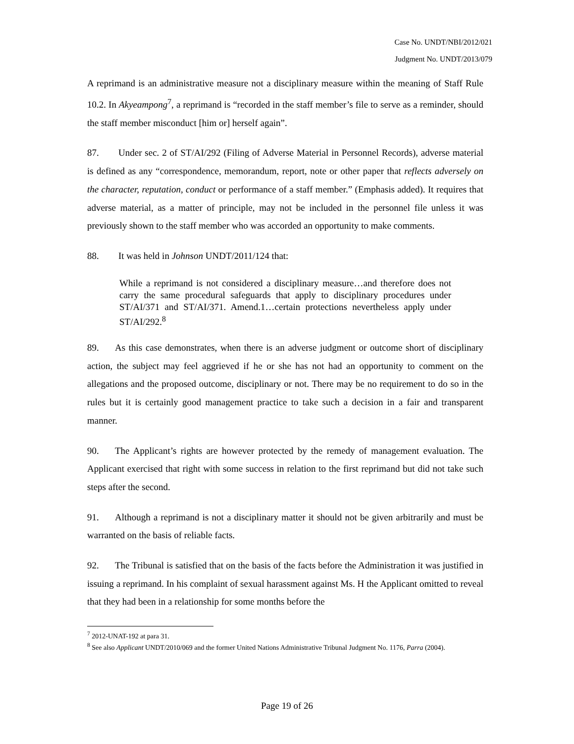Case No. UNDT/NBI/2012/021
Judgment No. UNDT/2013/079
A reprimand is an administrative measure not a disciplinary measure within the meaning of Staff Rule 10.2. In Akyeampong<sup>7</sup>, a reprimand is “recorded in the staff member’s file to serve as a reminder, should the staff member misconduct [him or] herself again”.
87. Under sec. 2 of ST/AI/292 (Filing of Adverse Material in Personnel Records), adverse material is defined as any “correspondence, memorandum, report, note or other paper that reflects adversely on the character, reputation, conduct or performance of a staff member.” (Emphasis added). It requires that adverse material, as a matter of principle, may not be included in the personnel file unless it was previously shown to the staff member who was accorded an opportunity to make comments.
88. It was held in Johnson UNDT/2011/124 that:
While a reprimand is not considered a disciplinary measure…and therefore does not carry the same procedural safeguards that apply to disciplinary procedures under ST/AI/371 and ST/AI/371. Amend.1…certain protections nevertheless apply under ST/AI/292.<sup>8</sup>
89. As this case demonstrates, when there is an adverse judgment or outcome short of disciplinary action, the subject may feel aggrieved if he or she has not had an opportunity to comment on the allegations and the proposed outcome, disciplinary or not. There may be no requirement to do so in the rules but it is certainly good management practice to take such a decision in a fair and transparent manner.
90. The Applicant’s rights are however protected by the remedy of management evaluation. The Applicant exercised that right with some success in relation to the first reprimand but did not take such steps after the second.
91. Although a reprimand is not a disciplinary matter it should not be given arbitrarily and must be warranted on the basis of reliable facts.
92. The Tribunal is satisfied that on the basis of the facts before the Administration it was justified in issuing a reprimand. In his complaint of sexual harassment against Ms. H the Applicant omitted to reveal that they had been in a relationship for some months before the
<sup>7</sup> 2012-UNAT-192 at para 31.
<sup>8</sup> See also Applicant UNDT/2010/069 and the former United Nations Administrative Tribunal Judgment No. 1176, Parra (2004).
Page 19 of 26